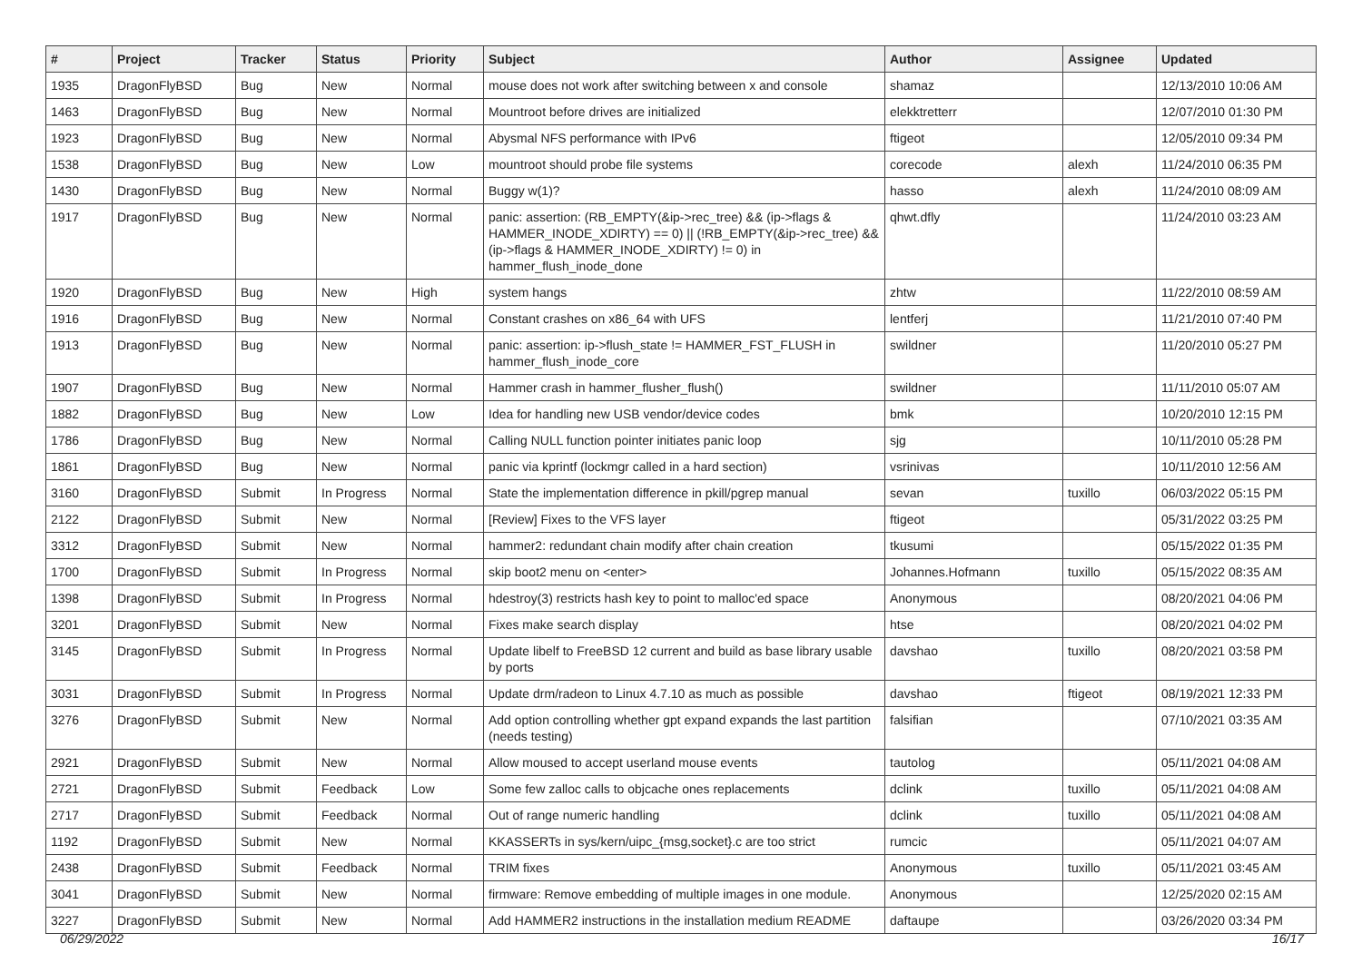| # | Project | Tracker | Status | Priority | Subject | Author | Assignee | Updated |
| --- | --- | --- | --- | --- | --- | --- | --- | --- |
| 1935 | DragonFlyBSD | Bug | New | Normal | mouse does not work after switching between x and console | shamaz | | 12/13/2010 10:06 AM |
| 1463 | DragonFlyBSD | Bug | New | Normal | Mountroot before drives are initialized | elekktretterr | | 12/07/2010 01:30 PM |
| 1923 | DragonFlyBSD | Bug | New | Normal | Abysmal NFS performance with IPv6 | ftigeot | | 12/05/2010 09:34 PM |
| 1538 | DragonFlyBSD | Bug | New | Low | mountroot should probe file systems | corecode | alexh | 11/24/2010 06:35 PM |
| 1430 | DragonFlyBSD | Bug | New | Normal | Buggy w(1)? | hasso | alexh | 11/24/2010 08:09 AM |
| 1917 | DragonFlyBSD | Bug | New | Normal | panic: assertion: (RB_EMPTY(&ip->rec_tree) && (ip->flags & HAMMER_INODE_XDIRTY) == 0) // (!RB_EMPTY(&ip->rec_tree) && (ip->flags & HAMMER_INODE_XDIRTY) != 0) in hammer_flush_inode_done | qhwt.dfly | | 11/24/2010 03:23 AM |
| 1920 | DragonFlyBSD | Bug | New | High | system hangs | zhtw | | 11/22/2010 08:59 AM |
| 1916 | DragonFlyBSD | Bug | New | Normal | Constant crashes on x86_64 with UFS | lentferj | | 11/21/2010 07:40 PM |
| 1913 | DragonFlyBSD | Bug | New | Normal | panic: assertion: ip->flush_state != HAMMER_FST_FLUSH in hammer_flush_inode_core | swildner | | 11/20/2010 05:27 PM |
| 1907 | DragonFlyBSD | Bug | New | Normal | Hammer crash in hammer_flusher_flush() | swildner | | 11/11/2010 05:07 AM |
| 1882 | DragonFlyBSD | Bug | New | Low | Idea for handling new USB vendor/device codes | bmk | | 10/20/2010 12:15 PM |
| 1786 | DragonFlyBSD | Bug | New | Normal | Calling NULL function pointer initiates panic loop | sjg | | 10/11/2010 05:28 PM |
| 1861 | DragonFlyBSD | Bug | New | Normal | panic via kprintf (lockmgr called in a hard section) | vsrinivas | | 10/11/2010 12:56 AM |
| 3160 | DragonFlyBSD | Submit | In Progress | Normal | State the implementation difference in pkill/pgrep manual | sevan | tuxillo | 06/03/2022 05:15 PM |
| 2122 | DragonFlyBSD | Submit | New | Normal | [Review] Fixes to the VFS layer | ftigeot | | 05/31/2022 03:25 PM |
| 3312 | DragonFlyBSD | Submit | New | Normal | hammer2: redundant chain modify after chain creation | tkusumi | | 05/15/2022 01:35 PM |
| 1700 | DragonFlyBSD | Submit | In Progress | Normal | skip boot2 menu on <enter> | Johannes.Hofmann | tuxillo | 05/15/2022 08:35 AM |
| 1398 | DragonFlyBSD | Submit | In Progress | Normal | hdestroy(3) restricts hash key to point to malloc'ed space | Anonymous | | 08/20/2021 04:06 PM |
| 3201 | DragonFlyBSD | Submit | New | Normal | Fixes make search display | htse | | 08/20/2021 04:02 PM |
| 3145 | DragonFlyBSD | Submit | In Progress | Normal | Update libelf to FreeBSD 12 current and build as base library usable by ports | davshao | tuxillo | 08/20/2021 03:58 PM |
| 3031 | DragonFlyBSD | Submit | In Progress | Normal | Update drm/radeon to Linux 4.7.10 as much as possible | davshao | ftigeot | 08/19/2021 12:33 PM |
| 3276 | DragonFlyBSD | Submit | New | Normal | Add option controlling whether gpt expand expands the last partition (needs testing) | falsifian | | 07/10/2021 03:35 AM |
| 2921 | DragonFlyBSD | Submit | New | Normal | Allow moused to accept userland mouse events | tautolog | | 05/11/2021 04:08 AM |
| 2721 | DragonFlyBSD | Submit | Feedback | Low | Some few zalloc calls to objcache ones replacements | dclink | tuxillo | 05/11/2021 04:08 AM |
| 2717 | DragonFlyBSD | Submit | Feedback | Normal | Out of range numeric handling | dclink | tuxillo | 05/11/2021 04:08 AM |
| 1192 | DragonFlyBSD | Submit | New | Normal | KKASSERTs in sys/kern/uipc_{msg,socket}.c are too strict | rumcic | | 05/11/2021 04:07 AM |
| 2438 | DragonFlyBSD | Submit | Feedback | Normal | TRIM fixes | Anonymous | tuxillo | 05/11/2021 03:45 AM |
| 3041 | DragonFlyBSD | Submit | New | Normal | firmware: Remove embedding of multiple images in one module. | Anonymous | | 12/25/2020 02:15 AM |
| 3227 | DragonFlyBSD | Submit | New | Normal | Add HAMMER2 instructions in the installation medium README | daftaupe | | 03/26/2020 03:34 PM |
06/29/2022 16/17